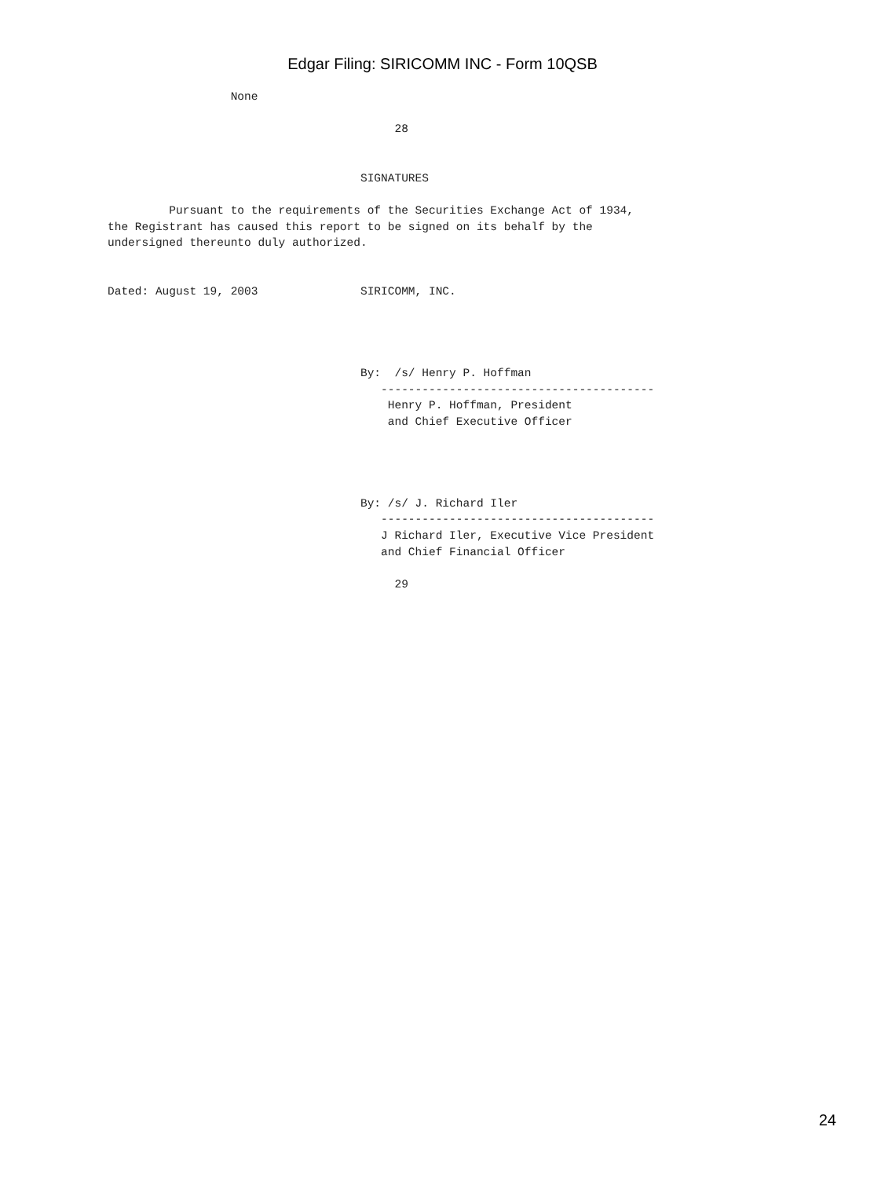Edgar Filing: SIRICOMM INC - Form 10QSB
                  None

                                          28


                                     SIGNATURES

         Pursuant to the requirements of the Securities Exchange Act of 1934,
the Registrant has caused this report to be signed on its behalf by the
undersigned thereunto duly authorized.


Dated: August 19, 2003               SIRICOMM, INC.




                                     By:  /s/ Henry P. Hoffman
                                        ----------------------------------------
                                         Henry P. Hoffman, President
                                         and Chief Executive Officer




                                     By: /s/ J. Richard Iler
                                        ----------------------------------------
                                        J Richard Iler, Executive Vice President
                                        and Chief Financial Officer

                                          29
24